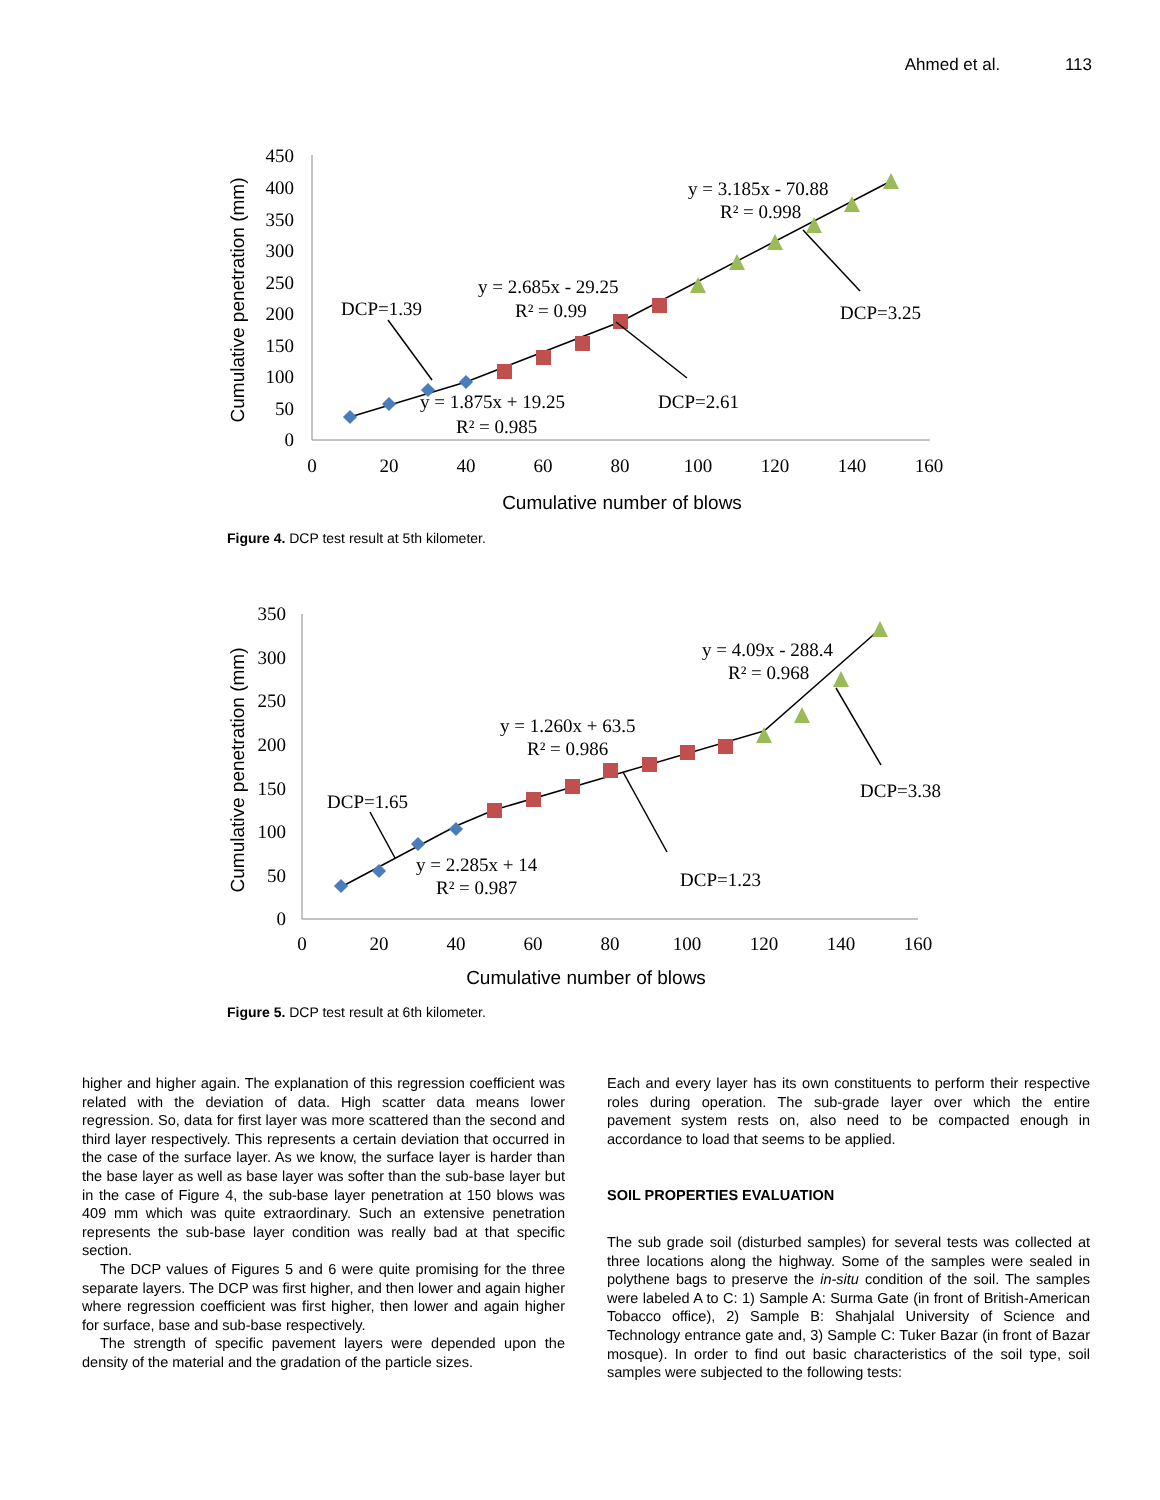Ahmed et al. 113
450
400
350
300
250
200
150
100
50
0
0
20
40
60
80
100
120
140
160
Cumulative number of blows
Cumulative penetration (mm)
DCP=1.39
y = 2.685x - 29.25
R² = 0.99
y = 3.185x - 70.88
R² = 0.998
DCP=3.25
y = 1.875x + 19.25
R² = 0.985
DCP=2.61
Figure 4. DCP test result at 5th kilometer.
350
300
250
200
150
100
50
0
0
20
40
60
80
100
120
140
160
Cumulative number of blows
Cumulative penetration (mm)
DCP=1.65
y = 1.260x + 63.5
R² = 0.986
y = 4.09x - 288.4
R² = 0.968
DCP=3.38
y = 2.285x + 14
R² = 0.987
DCP=1.23
Figure 5. DCP test result at 6th kilometer.
higher and higher again. The explanation of this regression coefficient was related with the deviation of data. High scatter data means lower regression. So, data for first layer was more scattered than the second and third layer respectively. This represents a certain deviation that occurred in the case of the surface layer. As we know, the surface layer is harder than the base layer as well as base layer was softer than the sub-base layer but in the case of Figure 4, the sub-base layer penetration at 150 blows was 409 mm which was quite extraordinary. Such an extensive penetration represents the sub-base layer condition was really bad at that specific section.
The DCP values of Figures 5 and 6 were quite promising for the three separate layers. The DCP was first higher, and then lower and again higher where regression coefficient was first higher, then lower and again higher for surface, base and sub-base respectively.
The strength of specific pavement layers were depended upon the density of the material and the gradation of the particle sizes.
Each and every layer has its own constituents to perform their respective roles during operation. The sub-grade layer over which the entire pavement system rests on, also need to be compacted enough in accordance to load that seems to be applied.
SOIL PROPERTIES EVALUATION
The sub grade soil (disturbed samples) for several tests was collected at three locations along the highway. Some of the samples were sealed in polythene bags to preserve the in-situ condition of the soil. The samples were labeled A to C: 1) Sample A: Surma Gate (in front of British-American Tobacco office), 2) Sample B: Shahjalal University of Science and Technology entrance gate and, 3) Sample C: Tuker Bazar (in front of Bazar mosque). In order to find out basic characteristics of the soil type, soil samples were subjected to the following tests: